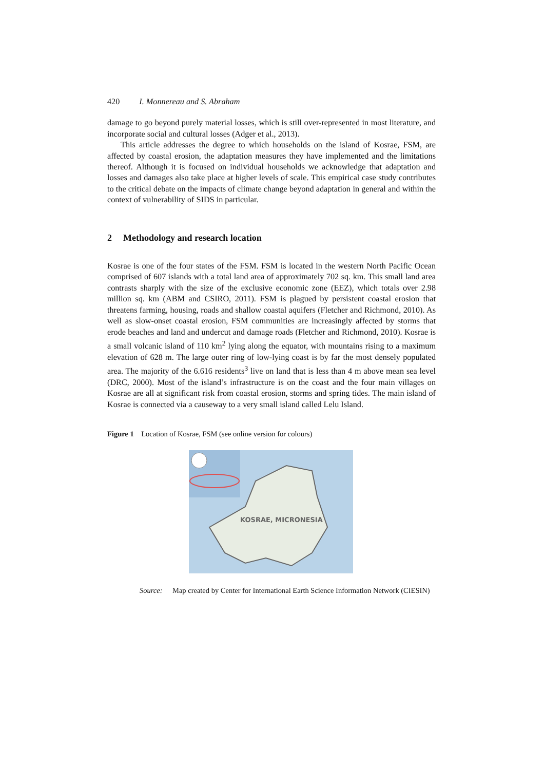420 I. Monnereau and S. Abraham
damage to go beyond purely material losses, which is still over-represented in most literature, and incorporate social and cultural losses (Adger et al., 2013).
This article addresses the degree to which households on the island of Kosrae, FSM, are affected by coastal erosion, the adaptation measures they have implemented and the limitations thereof. Although it is focused on individual households we acknowledge that adaptation and losses and damages also take place at higher levels of scale. This empirical case study contributes to the critical debate on the impacts of climate change beyond adaptation in general and within the context of vulnerability of SIDS in particular.
2 Methodology and research location
Kosrae is one of the four states of the FSM. FSM is located in the western North Pacific Ocean comprised of 607 islands with a total land area of approximately 702 sq. km. This small land area contrasts sharply with the size of the exclusive economic zone (EEZ), which totals over 2.98 million sq. km (ABM and CSIRO, 2011). FSM is plagued by persistent coastal erosion that threatens farming, housing, roads and shallow coastal aquifers (Fletcher and Richmond, 2010). As well as slow-onset coastal erosion, FSM communities are increasingly affected by storms that erode beaches and land and undercut and damage roads (Fletcher and Richmond, 2010). Kosrae is a small volcanic island of 110 km<sup>2</sup> lying along the equator, with mountains rising to a maximum elevation of 628 m. The large outer ring of low-lying coast is by far the most densely populated area. The majority of the 6.616 residents<sup>3</sup> live on land that is less than 4 m above mean sea level (DRC, 2000). Most of the island’s infrastructure is on the coast and the four main villages on Kosrae are all at significant risk from coastal erosion, storms and spring tides. The main island of Kosrae is connected via a causeway to a very small island called Lelu Island.
Figure 1 Location of Kosrae, FSM (see online version for colours)
KOSRAE, MICRONESIA
Source: Map created by Center for International Earth Science Information Network (CIESIN)